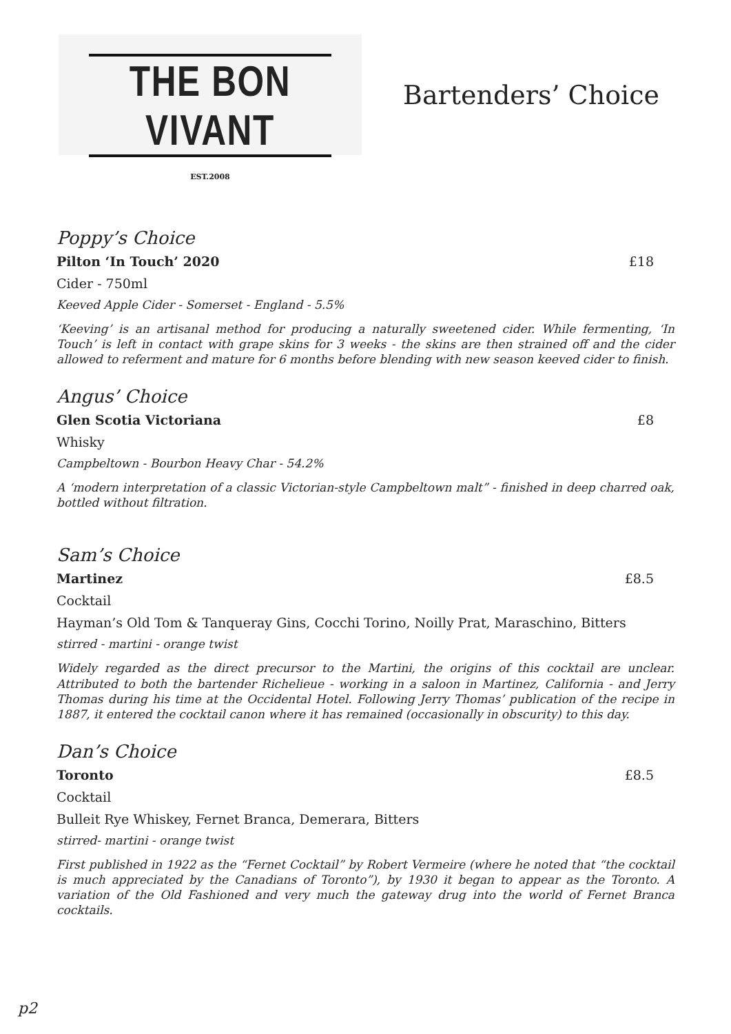THE BON VIVANT
EST.2008
Bartenders’ Choice
Poppy’s Choice
Pilton ‘In Touch’ 2020 £18
Cider - 750ml
Keeved Apple Cider - Somerset - England - 5.5%
‘Keeving’ is an artisanal method for producing a naturally sweetened cider. While fermenting, ‘In Touch’ is left in contact with grape skins for 3 weeks - the skins are then strained off and the cider allowed to referment and mature for 6 months before blending with new season keeved cider to finish.
Angus’ Choice
Glen Scotia Victoriana £8
Whisky
Campbeltown - Bourbon Heavy Char - 54.2%
A ‘modern interpretation of a classic Victorian-style Campbeltown malt” - finished in deep charred oak, bottled without filtration.
Sam’s Choice
Martinez £8.5
Cocktail
Hayman’s Old Tom & Tanqueray Gins, Cocchi Torino, Noilly Prat, Maraschino, Bitters
stirred - martini - orange twist
Widely regarded as the direct precursor to the Martini, the origins of this cocktail are unclear. Attributed to both the bartender Richelieue - working in a saloon in Martinez, California - and Jerry Thomas during his time at the Occidental Hotel. Following Jerry Thomas’ publication of the recipe in 1887, it entered the cocktail canon where it has remained (occasionally in obscurity) to this day.
Dan’s Choice
Toronto £8.5
Cocktail
Bulleit Rye Whiskey, Fernet Branca, Demerara, Bitters
stirred- martini - orange twist
First published in 1922 as the “Fernet Cocktail” by Robert Vermeire (where he noted that “the cocktail is much appreciated by the Canadians of Toronto”), by 1930 it began to appear as the Toronto. A variation of the Old Fashioned and very much the gateway drug into the world of Fernet Branca cocktails.
p2